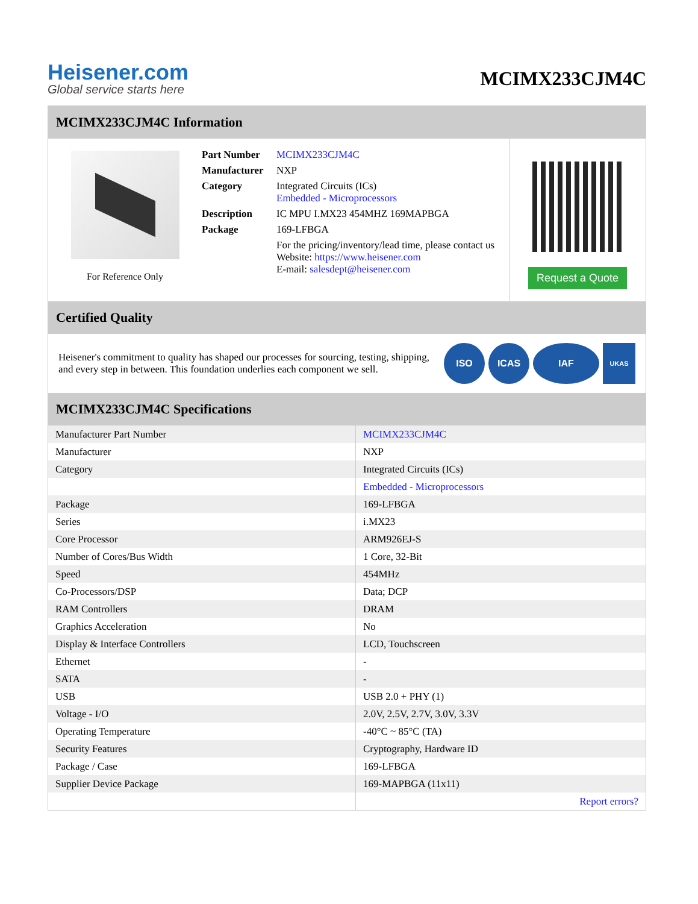Heisener.com
Global service starts here
MCIMX233CJM4C
MCIMX233CJM4C Information
For Reference Only
| Part Number | MCIMX233CJM4C |
| Manufacturer | NXP |
| Category | Integrated Circuits (ICs) Embedded - Microprocessors |
| Description | IC MPU I.MX23 454MHZ 169MAPBGA |
| Package | 169-LFBGA |
| | For the pricing/inventory/lead time, please contact us Website: https://www.heisener.com E-mail: salesdept@heisener.com |
Request a Quote
Certified Quality
Heisener's commitment to quality has shaped our processes for sourcing, testing, shipping, and every step in between. This foundation underlies each component we sell.
ISO ICAS IAF
UKAS
MCIMX233CJM4C Specifications
| Manufacturer Part Number | MCIMX233CJM4C |
| Manufacturer | NXP |
| Category | Integrated Circuits (ICs) |
| | Embedded - Microprocessors |
| Package | 169-LFBGA |
| Series | i.MX23 |
| Core Processor | ARM926EJ-S |
| Number of Cores/Bus Width | 1 Core, 32-Bit |
| Speed | 454MHz |
| Co-Processors/DSP | Data; DCP |
| RAM Controllers | DRAM |
| Graphics Acceleration | No |
| Display & Interface Controllers | LCD, Touchscreen |
| Ethernet | - |
| SATA | - |
| USB | USB 2.0 + PHY (1) |
| Voltage - I/O | 2.0V, 2.5V, 2.7V, 3.0V, 3.3V |
| Operating Temperature | -40°C ~ 85°C (TA) |
| Security Features | Cryptography, Hardware ID |
| Package / Case | 169-LFBGA |
| Supplier Device Package | 169-MAPBGA (11x11) |
| | Report errors? |